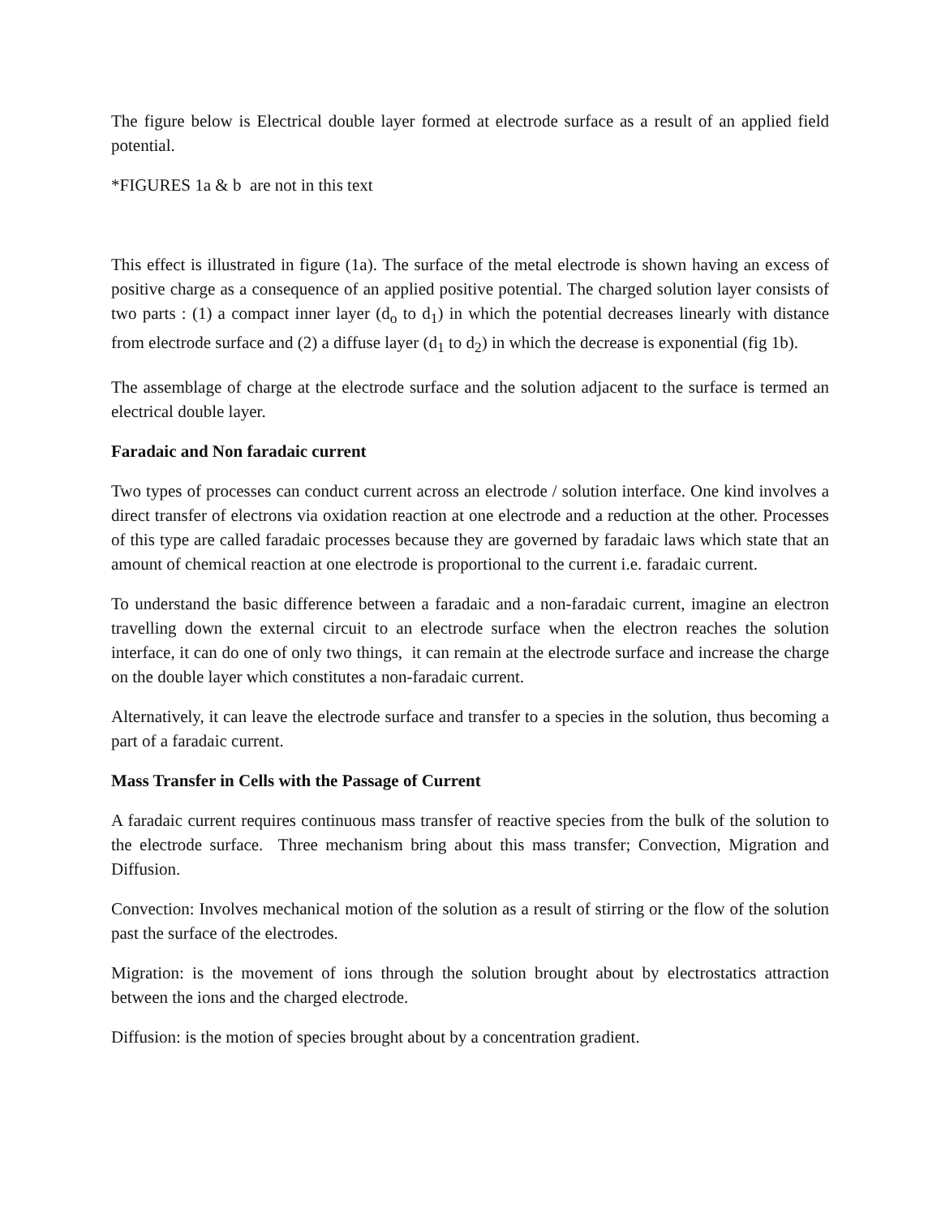The figure below is Electrical double layer formed at electrode surface as a result of an applied field potential.
*FIGURES 1a & b are not in this text
This effect is illustrated in figure (1a). The surface of the metal electrode is shown having an excess of positive charge as a consequence of an applied positive potential. The charged solution layer consists of two parts : (1) a compact inner layer (d<sub>o</sub> to d<sub>1</sub>) in which the potential decreases linearly with distance from electrode surface and (2) a diffuse layer (d<sub>1</sub> to d<sub>2</sub>) in which the decrease is exponential (fig 1b).
The assemblage of charge at the electrode surface and the solution adjacent to the surface is termed an electrical double layer.
Faradaic and Non faradaic current
Two types of processes can conduct current across an electrode / solution interface. One kind involves a direct transfer of electrons via oxidation reaction at one electrode and a reduction at the other. Processes of this type are called faradaic processes because they are governed by faradaic laws which state that an amount of chemical reaction at one electrode is proportional to the current i.e. faradaic current.
To understand the basic difference between a faradaic and a non-faradaic current, imagine an electron travelling down the external circuit to an electrode surface when the electron reaches the solution interface, it can do one of only two things, it can remain at the electrode surface and increase the charge on the double layer which constitutes a non-faradaic current.
Alternatively, it can leave the electrode surface and transfer to a species in the solution, thus becoming a part of a faradaic current.
Mass Transfer in Cells with the Passage of Current
A faradaic current requires continuous mass transfer of reactive species from the bulk of the solution to the electrode surface. Three mechanism bring about this mass transfer; Convection, Migration and Diffusion.
Convection: Involves mechanical motion of the solution as a result of stirring or the flow of the solution past the surface of the electrodes.
Migration: is the movement of ions through the solution brought about by electrostatics attraction between the ions and the charged electrode.
Diffusion: is the motion of species brought about by a concentration gradient.